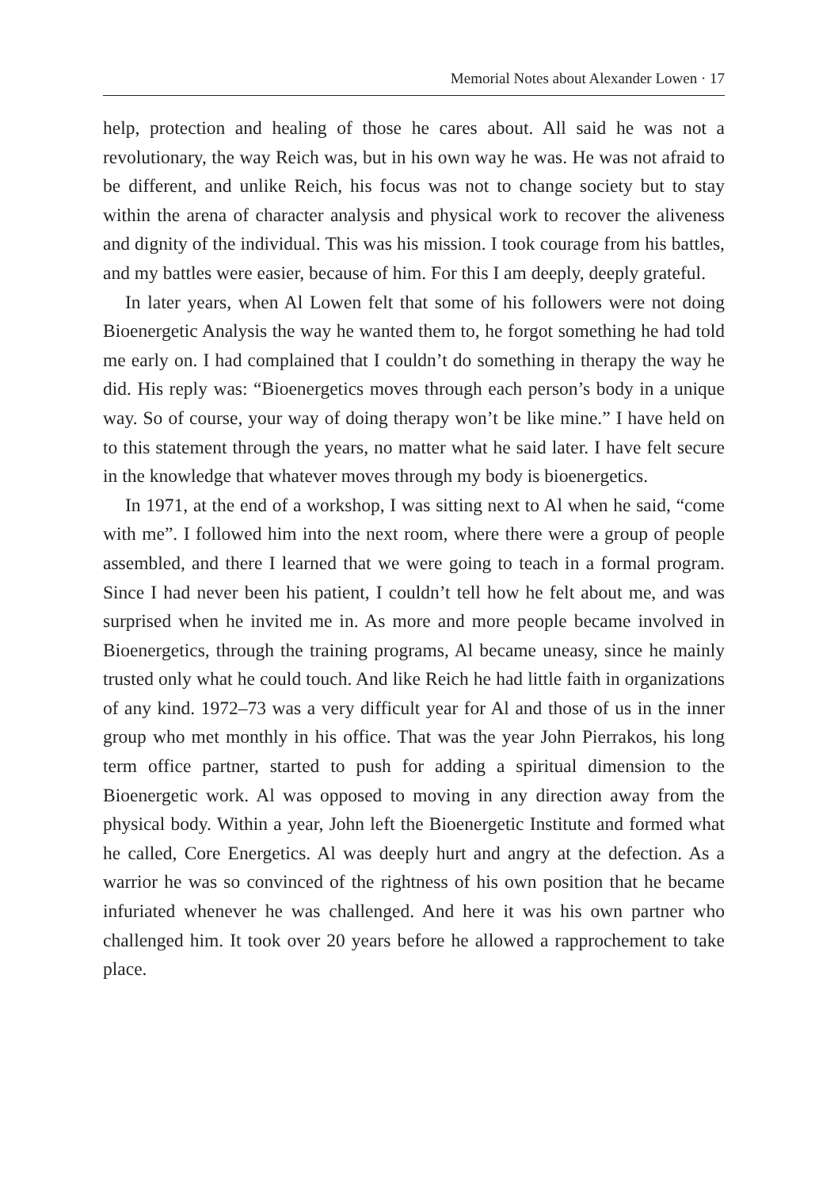Memorial Notes about Alexander Lowen · 17
help, protection and healing of those he cares about. All said he was not a revolutionary, the way Reich was, but in his own way he was. He was not afraid to be different, and unlike Reich, his focus was not to change society but to stay within the arena of character analysis and physical work to recover the aliveness and dignity of the individual. This was his mission. I took courage from his battles, and my battles were easier, because of him. For this I am deeply, deeply grateful.
In later years, when Al Lowen felt that some of his followers were not doing Bioenergetic Analysis the way he wanted them to, he forgot something he had told me early on. I had complained that I couldn’t do something in therapy the way he did. His reply was: “Bioenergetics moves through each person’s body in a unique way. So of course, your way of doing therapy won’t be like mine.” I have held on to this statement through the years, no matter what he said later. I have felt secure in the knowledge that whatever moves through my body is bioenergetics.
In 1971, at the end of a workshop, I was sitting next to Al when he said, “come with me”. I followed him into the next room, where there were a group of people assembled, and there I learned that we were going to teach in a formal program. Since I had never been his patient, I couldn’t tell how he felt about me, and was surprised when he invited me in. As more and more people became involved in Bioenergetics, through the training programs, Al became uneasy, since he mainly trusted only what he could touch. And like Reich he had little faith in organizations of any kind. 1972–73 was a very difficult year for Al and those of us in the inner group who met monthly in his office. That was the year John Pierrakos, his long term office partner, started to push for adding a spiritual dimension to the Bioenergetic work. Al was opposed to moving in any direction away from the physical body. Within a year, John left the Bioenergetic Institute and formed what he called, Core Energetics. Al was deeply hurt and angry at the defection. As a warrior he was so convinced of the rightness of his own position that he became infuriated whenever he was challenged. And here it was his own partner who challenged him. It took over 20 years before he allowed a rapprochement to take place.